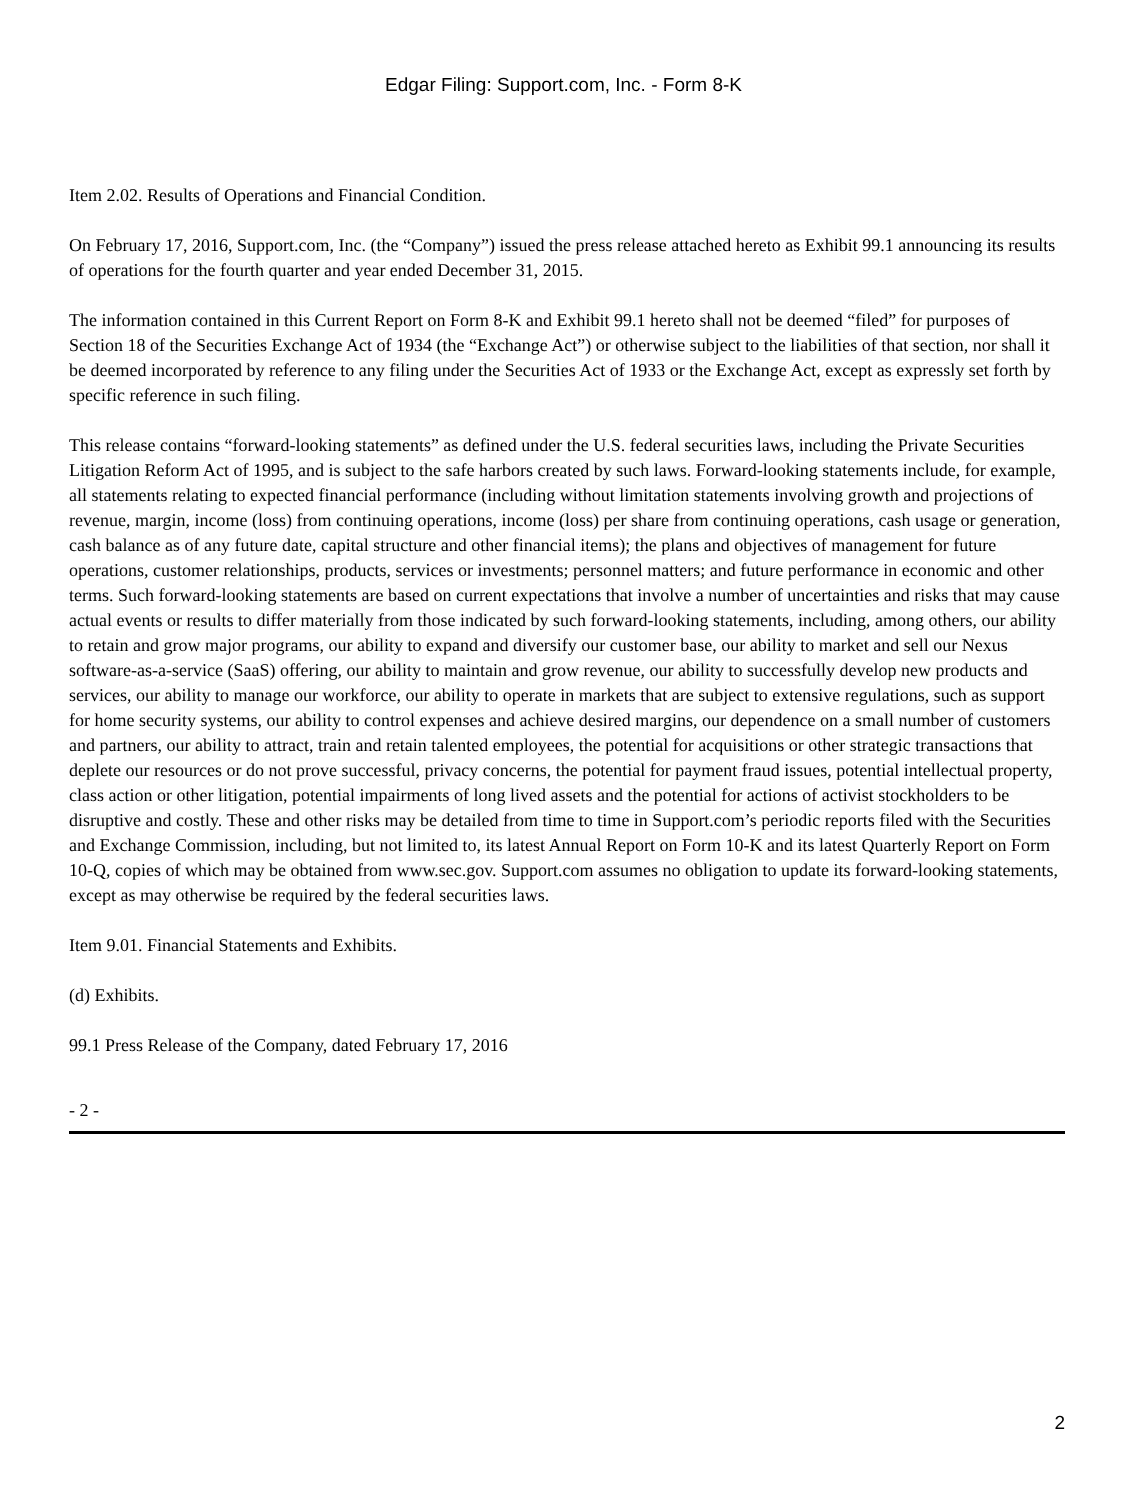Edgar Filing: Support.com, Inc. - Form 8-K
Item 2.02. Results of Operations and Financial Condition.
On February 17, 2016, Support.com, Inc. (the “Company”) issued the press release attached hereto as Exhibit 99.1 announcing its results of operations for the fourth quarter and year ended December 31, 2015.
The information contained in this Current Report on Form 8-K and Exhibit 99.1 hereto shall not be deemed “filed” for purposes of Section 18 of the Securities Exchange Act of 1934 (the “Exchange Act”) or otherwise subject to the liabilities of that section, nor shall it be deemed incorporated by reference to any filing under the Securities Act of 1933 or the Exchange Act, except as expressly set forth by specific reference in such filing.
This release contains “forward-looking statements” as defined under the U.S. federal securities laws, including the Private Securities Litigation Reform Act of 1995, and is subject to the safe harbors created by such laws. Forward-looking statements include, for example, all statements relating to expected financial performance (including without limitation statements involving growth and projections of revenue, margin, income (loss) from continuing operations, income (loss) per share from continuing operations, cash usage or generation, cash balance as of any future date, capital structure and other financial items); the plans and objectives of management for future operations, customer relationships, products, services or investments; personnel matters; and future performance in economic and other terms. Such forward-looking statements are based on current expectations that involve a number of uncertainties and risks that may cause actual events or results to differ materially from those indicated by such forward-looking statements, including, among others, our ability to retain and grow major programs, our ability to expand and diversify our customer base, our ability to market and sell our Nexus software-as-a-service (SaaS) offering, our ability to maintain and grow revenue, our ability to successfully develop new products and services, our ability to manage our workforce, our ability to operate in markets that are subject to extensive regulations, such as support for home security systems, our ability to control expenses and achieve desired margins, our dependence on a small number of customers and partners, our ability to attract, train and retain talented employees, the potential for acquisitions or other strategic transactions that deplete our resources or do not prove successful, privacy concerns, the potential for payment fraud issues, potential intellectual property, class action or other litigation, potential impairments of long lived assets and the potential for actions of activist stockholders to be disruptive and costly. These and other risks may be detailed from time to time in Support.com’s periodic reports filed with the Securities and Exchange Commission, including, but not limited to, its latest Annual Report on Form 10-K and its latest Quarterly Report on Form 10-Q, copies of which may be obtained from www.sec.gov. Support.com assumes no obligation to update its forward-looking statements, except as may otherwise be required by the federal securities laws.
Item 9.01. Financial Statements and Exhibits.
(d) Exhibits.
99.1 Press Release of the Company, dated February 17, 2016
- 2 -
2